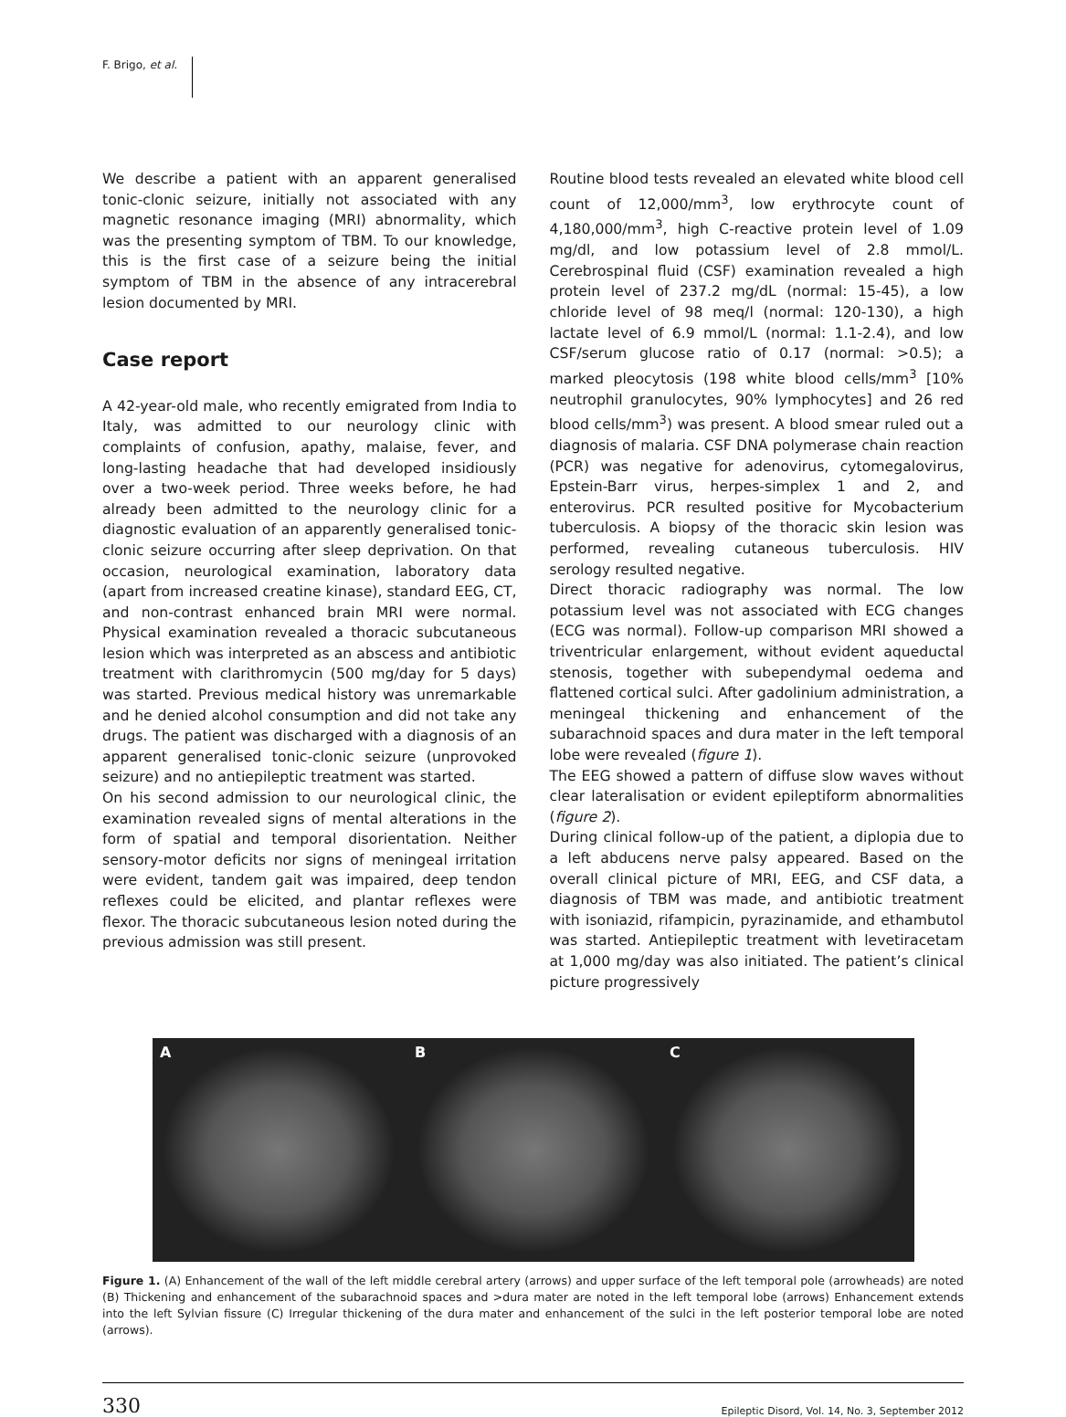F. Brigo, et al.
We describe a patient with an apparent generalised tonic-clonic seizure, initially not associated with any magnetic resonance imaging (MRI) abnormality, which was the presenting symptom of TBM. To our knowledge, this is the first case of a seizure being the initial symptom of TBM in the absence of any intracerebral lesion documented by MRI.
Case report
A 42-year-old male, who recently emigrated from India to Italy, was admitted to our neurology clinic with complaints of confusion, apathy, malaise, fever, and long-lasting headache that had developed insidiously over a two-week period. Three weeks before, he had already been admitted to the neurology clinic for a diagnostic evaluation of an apparently generalised tonic-clonic seizure occurring after sleep deprivation. On that occasion, neurological examination, laboratory data (apart from increased creatine kinase), standard EEG, CT, and non-contrast enhanced brain MRI were normal. Physical examination revealed a thoracic subcutaneous lesion which was interpreted as an abscess and antibiotic treatment with clarithromycin (500 mg/day for 5 days) was started. Previous medical history was unremarkable and he denied alcohol consumption and did not take any drugs. The patient was discharged with a diagnosis of an apparent generalised tonic-clonic seizure (unprovoked seizure) and no antiepileptic treatment was started.
On his second admission to our neurological clinic, the examination revealed signs of mental alterations in the form of spatial and temporal disorientation. Neither sensory-motor deficits nor signs of meningeal irritation were evident, tandem gait was impaired, deep tendon reflexes could be elicited, and plantar reflexes were flexor. The thoracic subcutaneous lesion noted during the previous admission was still present.
Routine blood tests revealed an elevated white blood cell count of 12,000/mm<sup>3</sup>, low erythrocyte count of 4,180,000/mm<sup>3</sup>, high C-reactive protein level of 1.09 mg/dl, and low potassium level of 2.8 mmol/L. Cerebrospinal fluid (CSF) examination revealed a high protein level of 237.2 mg/dL (normal: 15-45), a low chloride level of 98 meq/l (normal: 120-130), a high lactate level of 6.9 mmol/L (normal: 1.1-2.4), and low CSF/serum glucose ratio of 0.17 (normal: >0.5); a marked pleocytosis (198 white blood cells/mm<sup>3</sup> [10% neutrophil granulocytes, 90% lymphocytes] and 26 red blood cells/mm<sup>3</sup>) was present. A blood smear ruled out a diagnosis of malaria. CSF DNA polymerase chain reaction (PCR) was negative for adenovirus, cytomegalovirus, Epstein-Barr virus, herpes-simplex 1 and 2, and enterovirus. PCR resulted positive for Mycobacterium tuberculosis. A biopsy of the thoracic skin lesion was performed, revealing cutaneous tuberculosis. HIV serology resulted negative.
Direct thoracic radiography was normal. The low potassium level was not associated with ECG changes (ECG was normal). Follow-up comparison MRI showed a triventricular enlargement, without evident aqueductal stenosis, together with subependymal oedema and flattened cortical sulci. After gadolinium administration, a meningeal thickening and enhancement of the subarachnoid spaces and dura mater in the left temporal lobe were revealed (figure 1).
The EEG showed a pattern of diffuse slow waves without clear lateralisation or evident epileptiform abnormalities (figure 2).
During clinical follow-up of the patient, a diplopia due to a left abducens nerve palsy appeared. Based on the overall clinical picture of MRI, EEG, and CSF data, a diagnosis of TBM was made, and antibiotic treatment with isoniazid, rifampicin, pyrazinamide, and ethambutol was started. Antiepileptic treatment with levetiracetam at 1,000 mg/day was also initiated. The patient’s clinical picture progressively
A B C
Figure 1. (A) Enhancement of the wall of the left middle cerebral artery (arrows) and upper surface of the left temporal pole (arrowheads) are noted (B) Thickening and enhancement of the subarachnoid spaces and >dura mater are noted in the left temporal lobe (arrows) Enhancement extends into the left Sylvian fissure (C) Irregular thickening of the dura mater and enhancement of the sulci in the left posterior temporal lobe are noted (arrows).
330 Epileptic Disord, Vol. 14, No. 3, September 2012